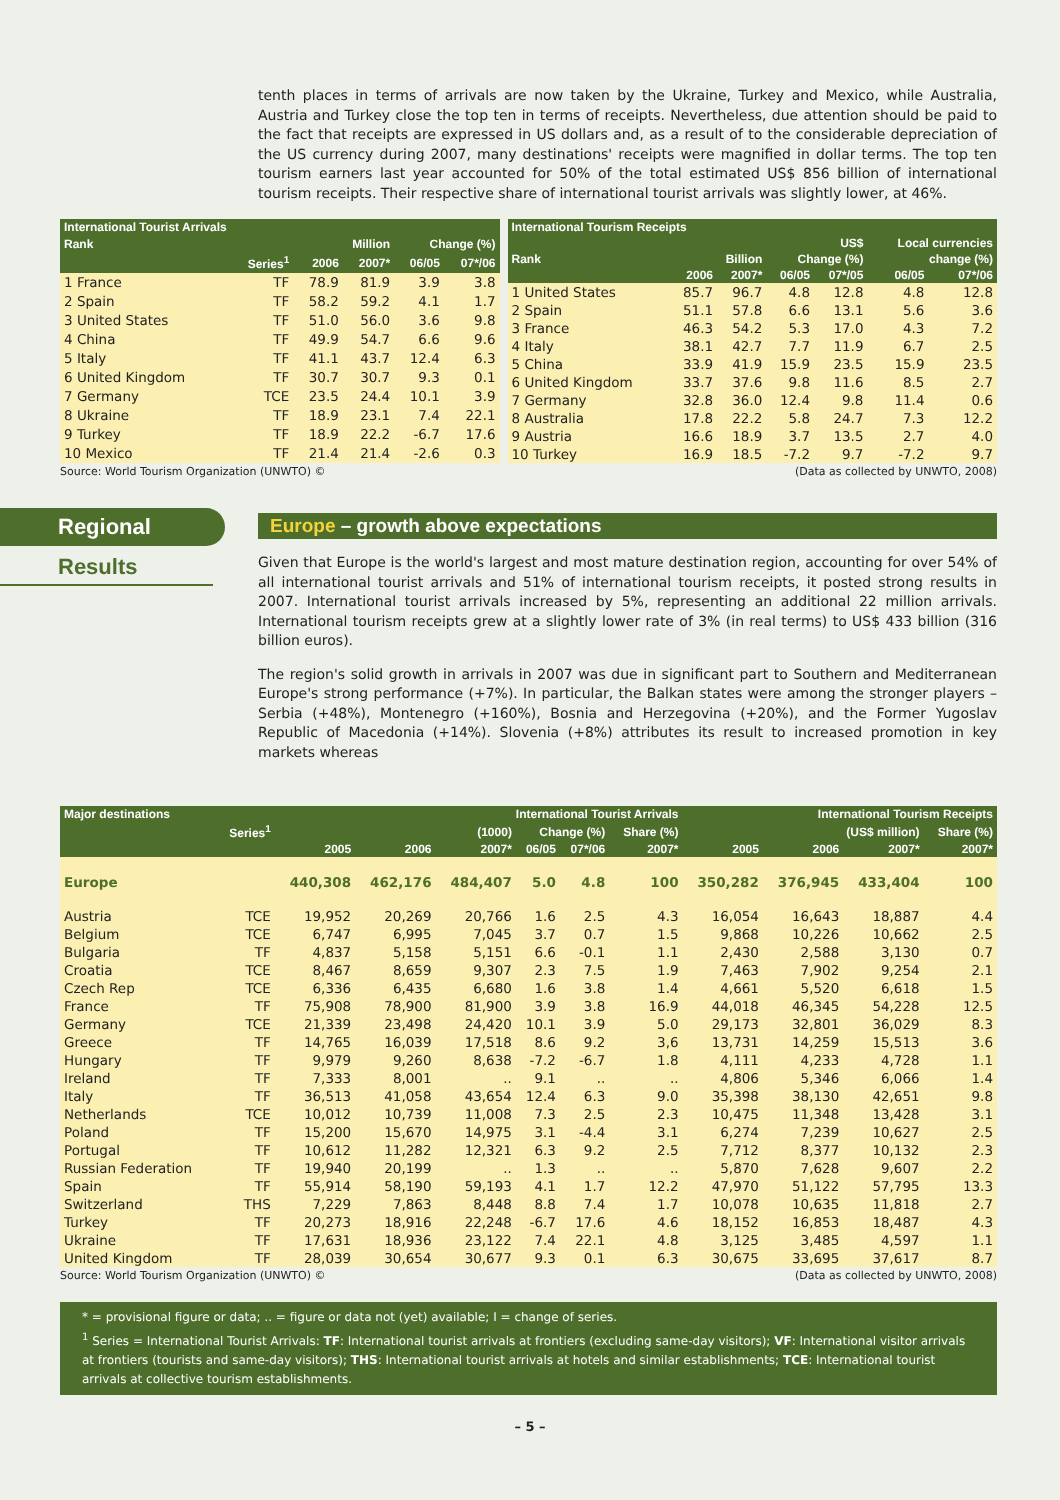tenth places in terms of arrivals are now taken by the Ukraine, Turkey and Mexico, while Australia, Austria and Turkey close the top ten in terms of receipts. Nevertheless, due attention should be paid to the fact that receipts are expressed in US dollars and, as a result of to the considerable depreciation of the US currency during 2007, many destinations' receipts were magnified in dollar terms. The top ten tourism earners last year accounted for 50% of the total estimated US$ 856 billion of international tourism receipts. Their respective share of international tourist arrivals was slightly lower, at 46%.
| International Tourist Arrivals | | | | | |
| --- | --- | --- | --- | --- | --- |
| Rank | | Million | | Change (%) | |
| | Series<sup>1</sup> | 2006 | 2007* | 06/05 | 07*/06 |
| 1 France | TF | 78.9 | 81.9 | 3.9 | 3.8 |
| 2 Spain | TF | 58.2 | 59.2 | 4.1 | 1.7 |
| 3 United States | TF | 51.0 | 56.0 | 3.6 | 9.8 |
| 4 China | TF | 49.9 | 54.7 | 6.6 | 9.6 |
| 5 Italy | TF | 41.1 | 43.7 | 12.4 | 6.3 |
| 6 United Kingdom | TF | 30.7 | 30.7 | 9.3 | 0.1 |
| 7 Germany | TCE | 23.5 | 24.4 | 10.1 | 3.9 |
| 8 Ukraine | TF | 18.9 | 23.1 | 7.4 | 22.1 |
| 9 Turkey | TF | 18.9 | 22.2 | -6.7 | 17.6 |
| 10 Mexico | TF | 21.4 | 21.4 | -2.6 | 0.3 |
| International Tourism Receipts | | | | | | |
| --- | --- | --- | --- | --- | --- | --- |
| | US$ | | | | Local currencies | |
| Rank | Billion | | Change (%) | | change (%) | |
| | 2006 | 2007* | 06/05 | 07*/05 | 06/05 | 07*/06 |
| 1 United States | 85.7 | 96.7 | 4.8 | 12.8 | 4.8 | 12.8 |
| 2 Spain | 51.1 | 57.8 | 6.6 | 13.1 | 5.6 | 3.6 |
| 3 France | 46.3 | 54.2 | 5.3 | 17.0 | 4.3 | 7.2 |
| 4 Italy | 38.1 | 42.7 | 7.7 | 11.9 | 6.7 | 2.5 |
| 5 China | 33.9 | 41.9 | 15.9 | 23.5 | 15.9 | 23.5 |
| 6 United Kingdom | 33.7 | 37.6 | 9.8 | 11.6 | 8.5 | 2.7 |
| 7 Germany | 32.8 | 36.0 | 12.4 | 9.8 | 11.4 | 0.6 |
| 8 Australia | 17.8 | 22.2 | 5.8 | 24.7 | 7.3 | 12.2 |
| 9 Austria | 16.6 | 18.9 | 3.7 | 13.5 | 2.7 | 4.0 |
| 10 Turkey | 16.9 | 18.5 | -7.2 | 9.7 | -7.2 | 9.7 |
Source: World Tourism Organization (UNWTO) © (Data as collected by UNWTO, 2008)
Regional
Results
Europe – growth above expectations
Given that Europe is the world's largest and most mature destination region, accounting for over 54% of all international tourist arrivals and 51% of international tourism receipts, it posted strong results in 2007. International tourist arrivals increased by 5%, representing an additional 22 million arrivals. International tourism receipts grew at a slightly lower rate of 3% (in real terms) to US$ 433 billion (316 billion euros).
The region's solid growth in arrivals in 2007 was due in significant part to Southern and Mediterranean Europe's strong performance (+7%). In particular, the Balkan states were among the stronger players – Serbia (+48%), Montenegro (+160%), Bosnia and Herzegovina (+20%), and the Former Yugoslav Republic of Macedonia (+14%). Slovenia (+8%) attributes its result to increased promotion in key markets whereas
| Major destinations | | International Tourist Arrivals | | | | | | International Tourism Receipts | | | |
| --- | --- | --- | --- | --- | --- | --- | --- | --- | --- | --- | --- |
| | Series<sup>1</sup> | (1000) | | | Change (%) | | Share (%) | (US$ million) | | | Share (%) |
| | | 2005 | 2006 | 2007* | 06/05 | 07*/06 | 2007* | 2005 | 2006 | 2007* | 2007* |
| Europe | | 440,308 | 462,176 | 484,407 | 5.0 | 4.8 | 100 | 350,282 | 376,945 | 433,404 | 100 |
| Austria | TCE | 19,952 | 20,269 | 20,766 | 1.6 | 2.5 | 4.3 | 16,054 | 16,643 | 18,887 | 4.4 |
| Belgium | TCE | 6,747 | 6,995 | 7,045 | 3.7 | 0.7 | 1.5 | 9,868 | 10,226 | 10,662 | 2.5 |
| Bulgaria | TF | 4,837 | 5,158 | 5,151 | 6.6 | -0.1 | 1.1 | 2,430 | 2,588 | 3,130 | 0.7 |
| Croatia | TCE | 8,467 | 8,659 | 9,307 | 2.3 | 7.5 | 1.9 | 7,463 | 7,902 | 9,254 | 2.1 |
| Czech Rep | TCE | 6,336 | 6,435 | 6,680 | 1.6 | 3.8 | 1.4 | 4,661 | 5,520 | 6,618 | 1.5 |
| France | TF | 75,908 | 78,900 | 81,900 | 3.9 | 3.8 | 16.9 | 44,018 | 46,345 | 54,228 | 12.5 |
| Germany | TCE | 21,339 | 23,498 | 24,420 | 10.1 | 3.9 | 5.0 | 29,173 | 32,801 | 36,029 | 8.3 |
| Greece | TF | 14,765 | 16,039 | 17,518 | 8.6 | 9.2 | 3,6 | 13,731 | 14,259 | 15,513 | 3.6 |
| Hungary | TF | 9,979 | 9,260 | 8,638 | -7.2 | -6.7 | 1.8 | 4,111 | 4,233 | 4,728 | 1.1 |
| Ireland | TF | 7,333 | 8,001 | .. | 9.1 | .. | .. | 4,806 | 5,346 | 6,066 | 1.4 |
| Italy | TF | 36,513 | 41,058 | 43,654 | 12.4 | 6.3 | 9.0 | 35,398 | 38,130 | 42,651 | 9.8 |
| Netherlands | TCE | 10,012 | 10,739 | 11,008 | 7.3 | 2.5 | 2.3 | 10,475 | 11,348 | 13,428 | 3.1 |
| Poland | TF | 15,200 | 15,670 | 14,975 | 3.1 | -4.4 | 3.1 | 6,274 | 7,239 | 10,627 | 2.5 |
| Portugal | TF | 10,612 | 11,282 | 12,321 | 6.3 | 9.2 | 2.5 | 7,712 | 8,377 | 10,132 | 2.3 |
| Russian Federation | TF | 19,940 | 20,199 | .. | 1.3 | .. | .. | 5,870 | 7,628 | 9,607 | 2.2 |
| Spain | TF | 55,914 | 58,190 | 59,193 | 4.1 | 1.7 | 12.2 | 47,970 | 51,122 | 57,795 | 13.3 |
| Switzerland | THS | 7,229 | 7,863 | 8,448 | 8.8 | 7.4 | 1.7 | 10,078 | 10,635 | 11,818 | 2.7 |
| Turkey | TF | 20,273 | 18,916 | 22,248 | -6.7 | 17.6 | 4.6 | 18,152 | 16,853 | 18,487 | 4.3 |
| Ukraine | TF | 17,631 | 18,936 | 23,122 | 7.4 | 22.1 | 4.8 | 3,125 | 3,485 | 4,597 | 1.1 |
| United Kingdom | TF | 28,039 | 30,654 | 30,677 | 9.3 | 0.1 | 6.3 | 30,675 | 33,695 | 37,617 | 8.7 |
Source: World Tourism Organization (UNWTO) © (Data as collected by UNWTO, 2008)
* = provisional figure or data; .. = figure or data not (yet) available; I = change of series.
<sup>1</sup> Series = International Tourist Arrivals: TF: International tourist arrivals at frontiers (excluding same-day visitors); VF: International visitor arrivals at frontiers (tourists and same-day visitors); THS: International tourist arrivals at hotels and similar establishments; TCE: International tourist arrivals at collective tourism establishments.
– 5 –